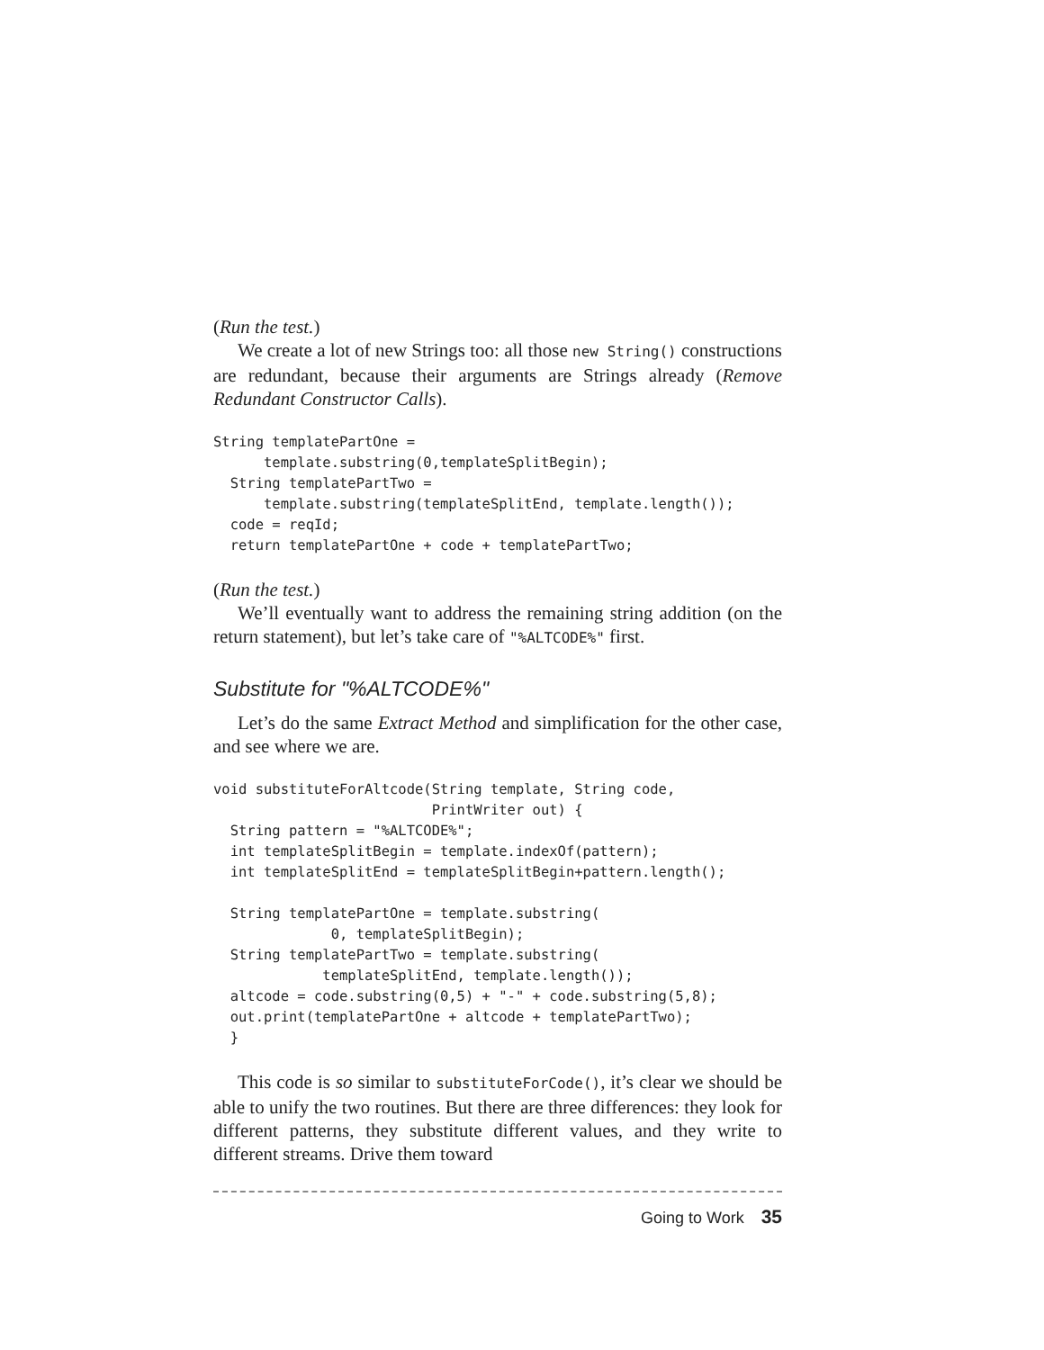(Run the test.)
We create a lot of new Strings too: all those new String() constructions are redundant, because their arguments are Strings already (Remove Redundant Constructor Calls).
String templatePartOne =
      template.substring(0,templateSplitBegin);
  String templatePartTwo =
      template.substring(templateSplitEnd, template.length());
  code = reqId;
  return templatePartOne + code + templatePartTwo;
(Run the test.)
We’ll eventually want to address the remaining string addition (on the return statement), but let’s take care of "%ALTCODE%" first.
Substitute for "%ALTCODE%"
Let’s do the same Extract Method and simplification for the other case, and see where we are.
void substituteForAltcode(String template, String code,
                          PrintWriter out) {
  String pattern = "%ALTCODE%";
  int templateSplitBegin = template.indexOf(pattern);
  int templateSplitEnd = templateSplitBegin+pattern.length();

  String templatePartOne = template.substring(
              0, templateSplitBegin);
  String templatePartTwo = template.substring(
             templateSplitEnd, template.length());
  altcode = code.substring(0,5) + "-" + code.substring(5,8);
  out.print(templatePartOne + altcode + templatePartTwo);
  }
This code is so similar to substituteForCode(), it’s clear we should be able to unify the two routines. But there are three differences: they look for different patterns, they substitute different values, and they write to different streams. Drive them toward
Going to Work 35